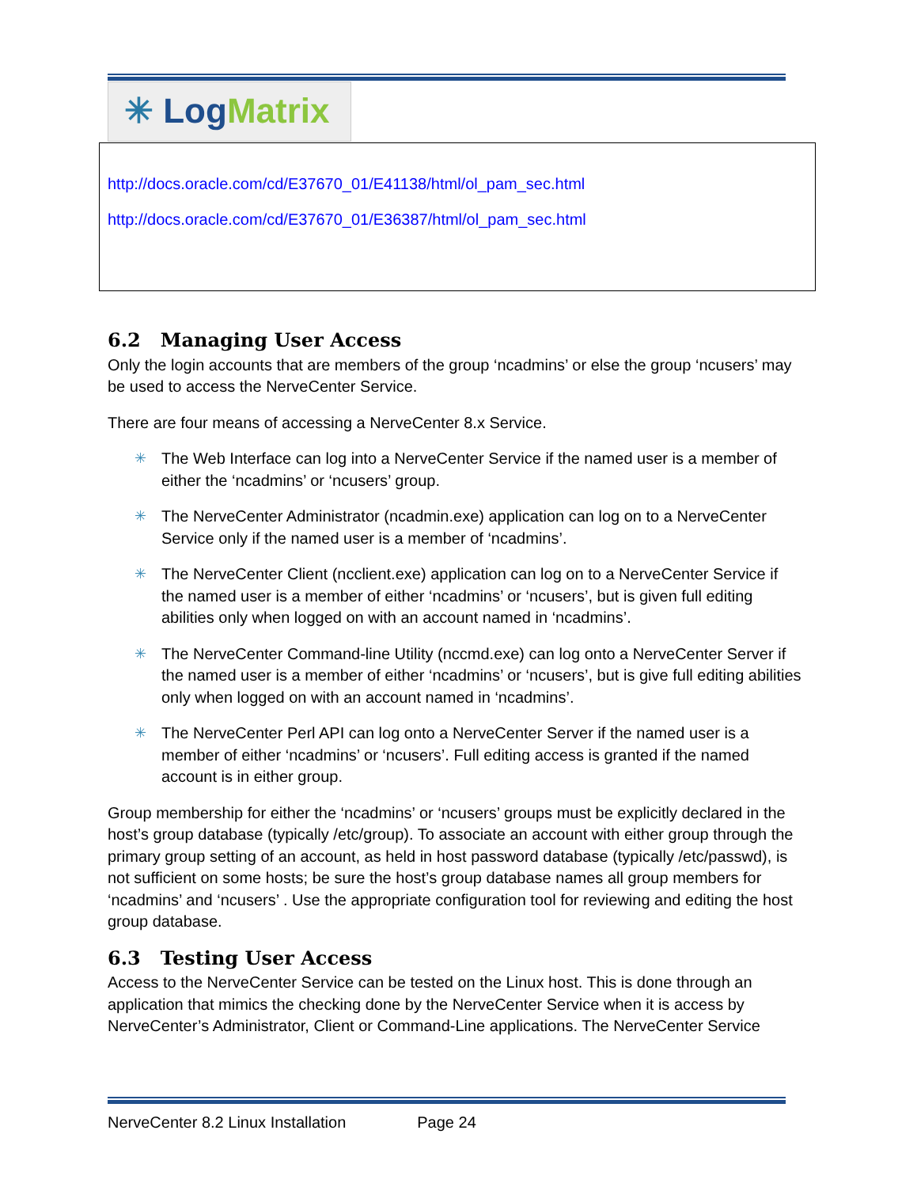✳ Log Matrix
http://docs.oracle.com/cd/E37670_01/E41138/html/ol_pam_sec.html
http://docs.oracle.com/cd/E37670_01/E36387/html/ol_pam_sec.html
6.2 Managing User Access
Only the login accounts that are members of the group ‘ncadmins’ or else the group ‘ncusers’ may be used to access the NerveCenter Service.
There are four means of accessing a NerveCenter 8.x Service.
✳ The Web Interface can log into a NerveCenter Service if the named user is a member of either the ‘ncadmins’ or ‘ncusers’ group.
✳ The NerveCenter Administrator (ncadmin.exe) application can log on to a NerveCenter Service only if the named user is a member of ‘ncadmins’.
✳ The NerveCenter Client (ncclient.exe) application can log on to a NerveCenter Service if the named user is a member of either ‘ncadmins’ or ‘ncusers’, but is given full editing abilities only when logged on with an account named in ‘ncadmins’.
✳ The NerveCenter Command-line Utility (nccmd.exe) can log onto a NerveCenter Server if the named user is a member of either ‘ncadmins’ or ‘ncusers’, but is give full editing abilities only when logged on with an account named in ‘ncadmins’.
✳ The NerveCenter Perl API can log onto a NerveCenter Server if the named user is a member of either ‘ncadmins’ or ‘ncusers’. Full editing access is granted if the named account is in either group.
Group membership for either the ‘ncadmins’ or ‘ncusers’ groups must be explicitly declared in the host’s group database (typically /etc/group). To associate an account with either group through the primary group setting of an account, as held in host password database (typically /etc/passwd), is not sufficient on some hosts; be sure the host’s group database names all group members for ‘ncadmins’ and ‘ncusers’ . Use the appropriate configuration tool for reviewing and editing the host group database.
6.3 Testing User Access
Access to the NerveCenter Service can be tested on the Linux host. This is done through an application that mimics the checking done by the NerveCenter Service when it is access by NerveCenter’s Administrator, Client or Command-Line applications. The NerveCenter Service
NerveCenter 8.2 Linux Installation Page 24